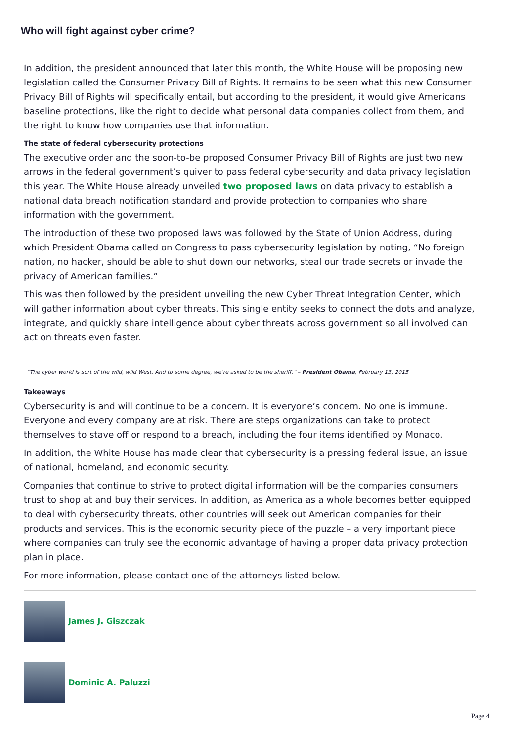Who will fight against cyber crime?
In addition, the president announced that later this month, the White House will be proposing new legislation called the Consumer Privacy Bill of Rights. It remains to be seen what this new Consumer Privacy Bill of Rights will specifically entail, but according to the president, it would give Americans baseline protections, like the right to decide what personal data companies collect from them, and the right to know how companies use that information.
The state of federal cybersecurity protections
The executive order and the soon-to-be proposed Consumer Privacy Bill of Rights are just two new arrows in the federal government’s quiver to pass federal cybersecurity and data privacy legislation this year. The White House already unveiled two proposed laws on data privacy to establish a national data breach notification standard and provide protection to companies who share information with the government.
The introduction of these two proposed laws was followed by the State of Union Address, during which President Obama called on Congress to pass cybersecurity legislation by noting, “No foreign nation, no hacker, should be able to shut down our networks, steal our trade secrets or invade the privacy of American families.”
This was then followed by the president unveiling the new Cyber Threat Integration Center, which will gather information about cyber threats. This single entity seeks to connect the dots and analyze, integrate, and quickly share intelligence about cyber threats across government so all involved can act on threats even faster.
“The cyber world is sort of the wild, wild West. And to some degree, we’re asked to be the sheriff.” – President Obama, February 13, 2015
Takeaways
Cybersecurity is and will continue to be a concern. It is everyone’s concern. No one is immune. Everyone and every company are at risk. There are steps organizations can take to protect themselves to stave off or respond to a breach, including the four items identified by Monaco.
In addition, the White House has made clear that cybersecurity is a pressing federal issue, an issue of national, homeland, and economic security.
Companies that continue to strive to protect digital information will be the companies consumers trust to shop at and buy their services. In addition, as America as a whole becomes better equipped to deal with cybersecurity threats, other countries will seek out American companies for their products and services. This is the economic security piece of the puzzle – a very important piece where companies can truly see the economic advantage of having a proper data privacy protection plan in place.
For more information, please contact one of the attorneys listed below.
James J. Giszczak
Dominic A. Paluzzi
Page 4